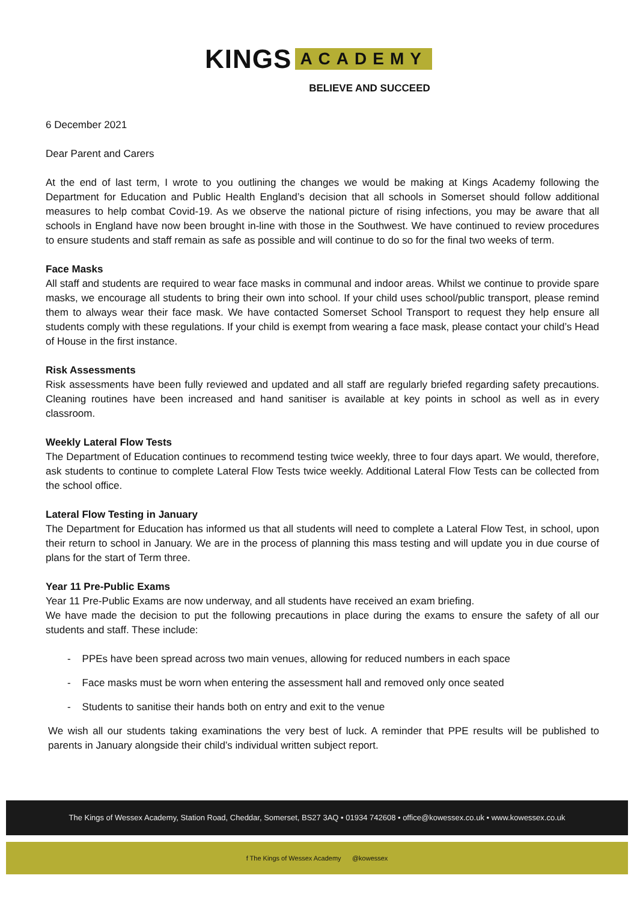KINGS ACADEMY
BELIEVE AND SUCCEED
6 December 2021
Dear Parent and Carers
At the end of last term, I wrote to you outlining the changes we would be making at Kings Academy following the Department for Education and Public Health England’s decision that all schools in Somerset should follow additional measures to help combat Covid-19. As we observe the national picture of rising infections, you may be aware that all schools in England have now been brought in-line with those in the Southwest. We have continued to review procedures to ensure students and staff remain as safe as possible and will continue to do so for the final two weeks of term.
Face Masks
All staff and students are required to wear face masks in communal and indoor areas. Whilst we continue to provide spare masks, we encourage all students to bring their own into school. If your child uses school/public transport, please remind them to always wear their face mask. We have contacted Somerset School Transport to request they help ensure all students comply with these regulations. If your child is exempt from wearing a face mask, please contact your child’s Head of House in the first instance.
Risk Assessments
Risk assessments have been fully reviewed and updated and all staff are regularly briefed regarding safety precautions. Cleaning routines have been increased and hand sanitiser is available at key points in school as well as in every classroom.
Weekly Lateral Flow Tests
The Department of Education continues to recommend testing twice weekly, three to four days apart. We would, therefore, ask students to continue to complete Lateral Flow Tests twice weekly. Additional Lateral Flow Tests can be collected from the school office.
Lateral Flow Testing in January
The Department for Education has informed us that all students will need to complete a Lateral Flow Test, in school, upon their return to school in January. We are in the process of planning this mass testing and will update you in due course of plans for the start of Term three.
Year 11 Pre-Public Exams
Year 11 Pre-Public Exams are now underway, and all students have received an exam briefing.
We have made the decision to put the following precautions in place during the exams to ensure the safety of all our students and staff. These include:
- PPEs have been spread across two main venues, allowing for reduced numbers in each space
- Face masks must be worn when entering the assessment hall and removed only once seated
- Students to sanitise their hands both on entry and exit to the venue
We wish all our students taking examinations the very best of luck. A reminder that PPE results will be published to parents in January alongside their child’s individual written subject report.
The Kings of Wessex Academy, Station Road, Cheddar, Somerset, BS27 3AQ • 01934 742608 • office@kowessex.co.uk • www.kowessex.co.uk
f The Kings of Wessex Academy @kowessex